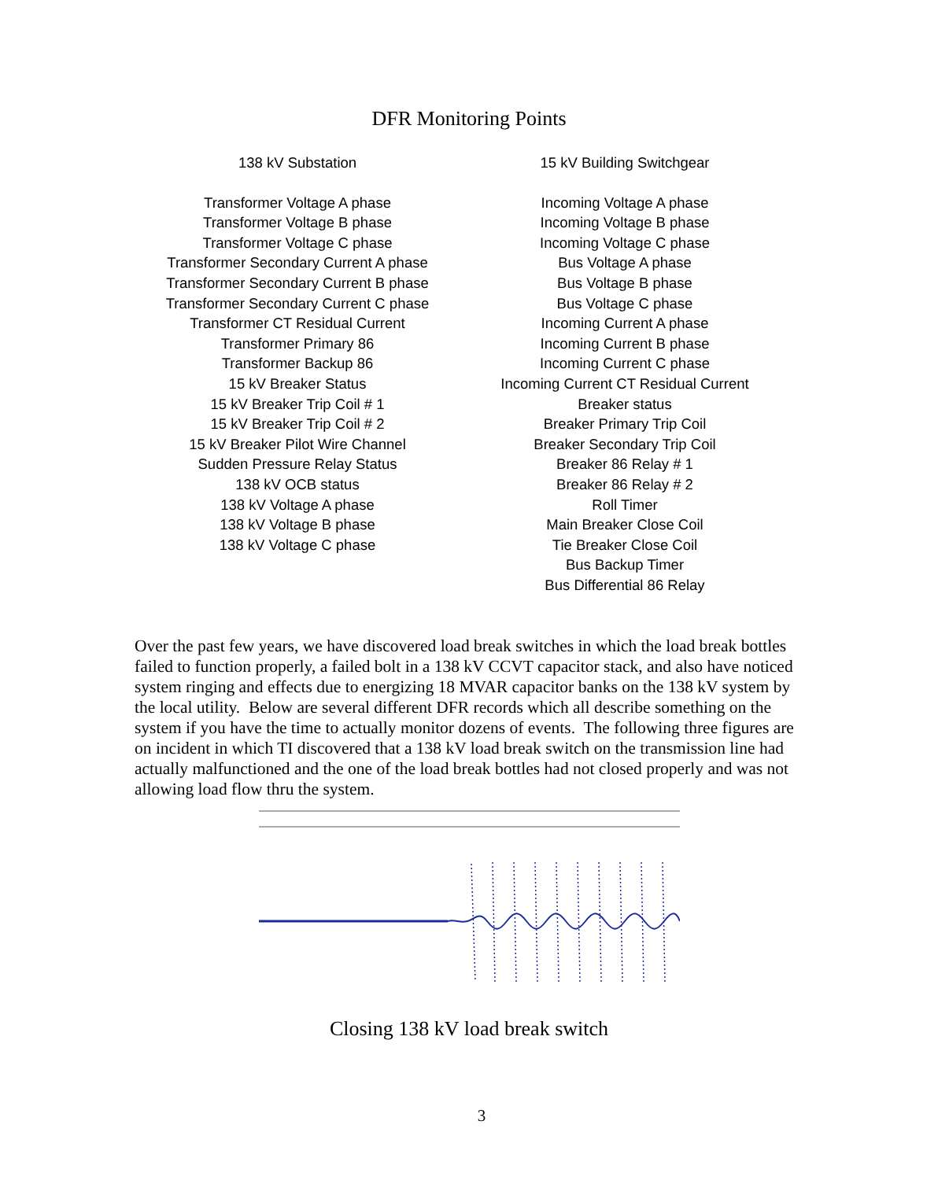DFR Monitoring Points
138 kV Substation
Transformer Voltage A phase
Transformer Voltage B phase
Transformer Voltage C phase
Transformer Secondary Current A phase
Transformer Secondary Current B phase
Transformer Secondary Current C phase
Transformer CT Residual Current
Transformer Primary 86
Transformer Backup 86
15 kV Breaker Status
15 kV Breaker Trip Coil # 1
15 kV Breaker Trip Coil # 2
15 kV Breaker Pilot Wire Channel
Sudden Pressure Relay Status
138 kV OCB status
138 kV Voltage A phase
138 kV Voltage B phase
138 kV Voltage C phase
15 kV Building Switchgear
Incoming Voltage A phase
Incoming Voltage B phase
Incoming Voltage C phase
Bus Voltage A phase
Bus Voltage B phase
Bus Voltage C phase
Incoming Current A phase
Incoming Current B phase
Incoming Current C phase
Incoming Current CT Residual Current
Breaker status
Breaker Primary Trip Coil
Breaker Secondary Trip Coil
Breaker 86 Relay # 1
Breaker 86 Relay # 2
Roll Timer
Main Breaker Close Coil
Tie Breaker Close Coil
Bus Backup Timer
Bus Differential 86 Relay
Over the past few years, we have discovered load break switches in which the load break bottles failed to function properly, a failed bolt in a 138 kV CCVT capacitor stack, and also have noticed system ringing and effects due to energizing 18 MVAR capacitor banks on the 138 kV system by the local utility. Below are several different DFR records which all describe something on the system if you have the time to actually monitor dozens of events. The following three figures are on incident in which TI discovered that a 138 kV load break switch on the transmission line had actually malfunctioned and the one of the load break bottles had not closed properly and was not allowing load flow thru the system.
Closing 138 kV load break switch
3